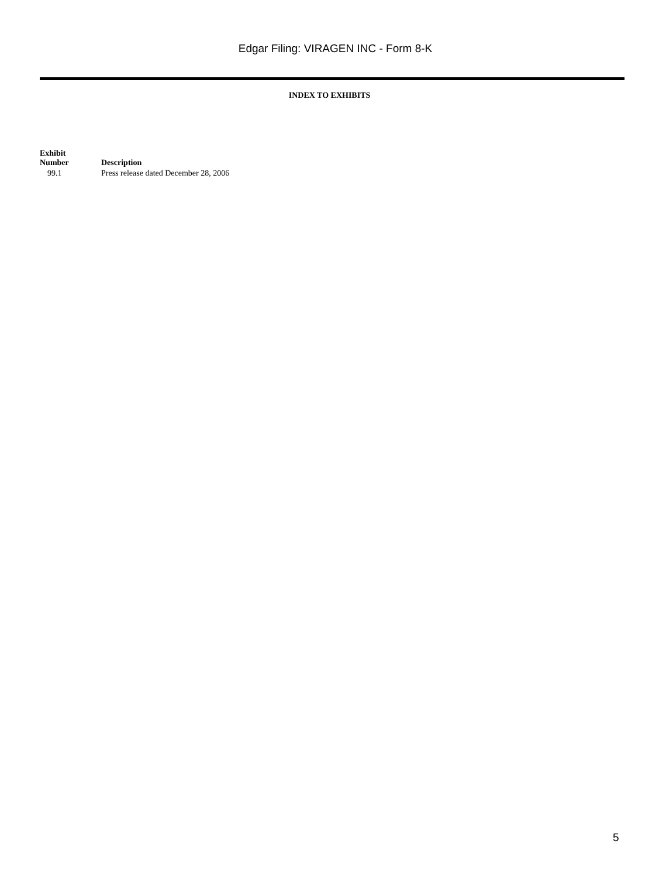Edgar Filing: VIRAGEN INC - Form 8-K
INDEX TO EXHIBITS
| Exhibit Number | Description |
| --- | --- |
| 99.1 | Press release dated December 28, 2006 |
5